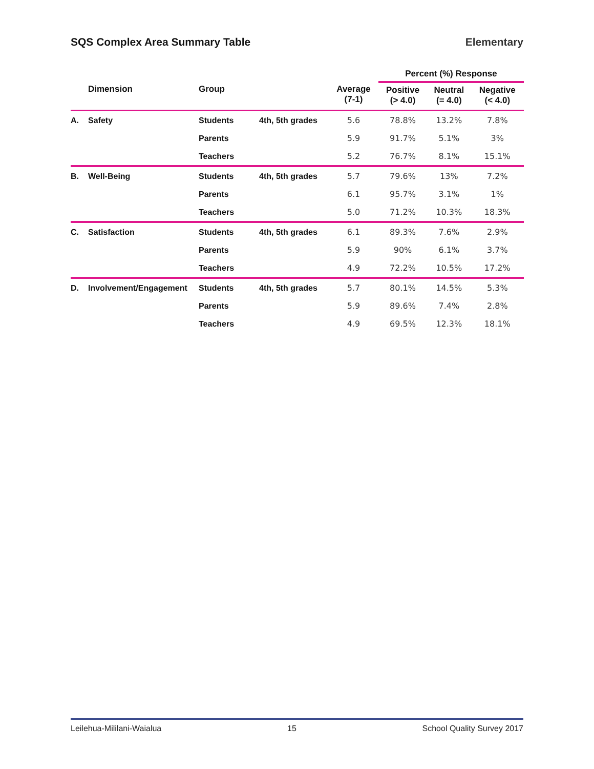SQS Complex Area Summary Table Elementary
| | | | | | Percent (%) Response | | |
| --- | --- | --- | --- | --- | --- | --- | --- |
| | Dimension | Group | | Average (7-1) | Positive (> 4.0) | Neutral (= 4.0) | Negative (< 4.0) |
| A. | Safety | Students | 4th, 5th grades | 5.6 | 78.8% | 13.2% | 7.8% |
| | | Parents | | 5.9 | 91.7% | 5.1% | 3% |
| | | Teachers | | 5.2 | 76.7% | 8.1% | 15.1% |
| B. | Well-Being | Students | 4th, 5th grades | 5.7 | 79.6% | 13% | 7.2% |
| | | Parents | | 6.1 | 95.7% | 3.1% | 1% |
| | | Teachers | | 5.0 | 71.2% | 10.3% | 18.3% |
| C. | Satisfaction | Students | 4th, 5th grades | 6.1 | 89.3% | 7.6% | 2.9% |
| | | Parents | | 5.9 | 90% | 6.1% | 3.7% |
| | | Teachers | | 4.9 | 72.2% | 10.5% | 17.2% |
| D. | Involvement/Engagement | Students | 4th, 5th grades | 5.7 | 80.1% | 14.5% | 5.3% |
| | | Parents | | 5.9 | 89.6% | 7.4% | 2.8% |
| | | Teachers | | 4.9 | 69.5% | 12.3% | 18.1% |
Leilehua-Mililani-Waialua 15 School Quality Survey 2017